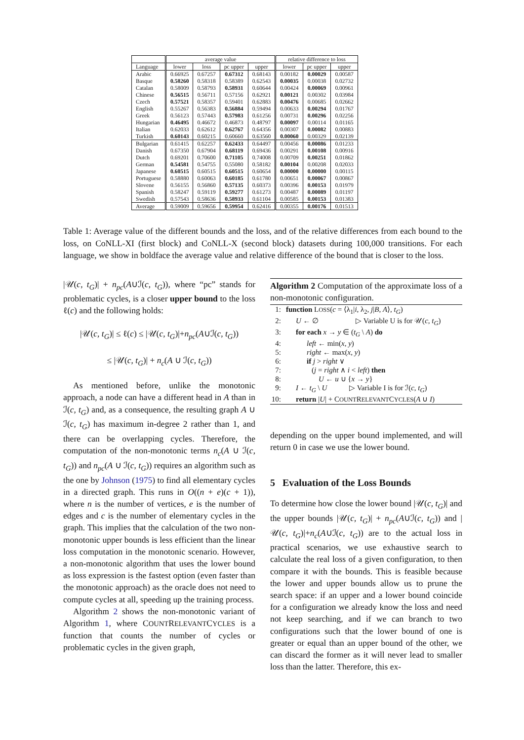| | average value | | | | relative difference to loss | | |
| --- | --- | --- | --- | --- | --- | --- | --- |
| Language | lower | loss | pc upper | upper | lower | pc upper | upper |
| Arabic | 0.66925 | 0.67257 | 0.67312 | 0.68143 | 0.00182 | 0.00029 | 0.00587 |
| Basque | 0.58260 | 0.58318 | 0.58389 | 0.62543 | 0.00035 | 0.00038 | 0.02732 |
| Catalan | 0.58009 | 0.58793 | 0.58931 | 0.60644 | 0.00424 | 0.00069 | 0.00961 |
| Chinese | 0.56515 | 0.56711 | 0.57156 | 0.62921 | 0.00121 | 0.00302 | 0.03984 |
| Czech | 0.57521 | 0.58357 | 0.59401 | 0.62883 | 0.00476 | 0.00685 | 0.02662 |
| English | 0.55267 | 0.56383 | 0.56884 | 0.59494 | 0.00633 | 0.00294 | 0.01767 |
| Greek | 0.56123 | 0.57443 | 0.57983 | 0.61256 | 0.00731 | 0.00296 | 0.02256 |
| Hungarian | 0.46495 | 0.46672 | 0.46873 | 0.48797 | 0.00097 | 0.00114 | 0.01165 |
| Italian | 0.62033 | 0.62612 | 0.62767 | 0.64356 | 0.00307 | 0.00082 | 0.00883 |
| Turkish | 0.60143 | 0.60215 | 0.60660 | 0.63560 | 0.00060 | 0.00329 | 0.02139 |
| Bulgarian | 0.61415 | 0.62257 | 0.62433 | 0.64497 | 0.00456 | 0.00086 | 0.01233 |
| Danish | 0.67350 | 0.67904 | 0.68119 | 0.69436 | 0.00291 | 0.00108 | 0.00916 |
| Dutch | 0.69201 | 0.70600 | 0.71105 | 0.74008 | 0.00709 | 0.00251 | 0.01862 |
| German | 0.54581 | 0.54755 | 0.55080 | 0.58182 | 0.00104 | 0.00208 | 0.02033 |
| Japanese | 0.60515 | 0.60515 | 0.60515 | 0.60654 | 0.00000 | 0.00000 | 0.00115 |
| Portuguese | 0.58880 | 0.60063 | 0.60185 | 0.61780 | 0.00651 | 0.00067 | 0.00867 |
| Slovene | 0.56155 | 0.56860 | 0.57135 | 0.60373 | 0.00396 | 0.00153 | 0.01979 |
| Spanish | 0.58247 | 0.59119 | 0.59277 | 0.61273 | 0.00487 | 0.00089 | 0.01197 |
| Swedish | 0.57543 | 0.58636 | 0.58933 | 0.61104 | 0.00585 | 0.00153 | 0.01383 |
| Average | 0.59009 | 0.59656 | 0.59954 | 0.62416 | 0.00355 | 0.00176 | 0.01513 |
Table 1: Average value of the different bounds and the loss, and of the relative differences from each bound to the loss, on CoNLL-XI (first block) and CoNLL-X (second block) datasets during 100,000 transitions. For each language, we show in boldface the average value and relative difference of the bound that is closer to the loss.
|𝒰(c, t<sub>G</sub>)| + n<sub>pc</sub>(A∪ℐ(c, t<sub>G</sub>)), where “pc” stands for problematic cycles, is a closer upper bound to the loss ℓ(c) and the following holds:
|𝒰(c, t<sub>G</sub>)| ≤ ℓ(c) ≤ |𝒰(c, t<sub>G</sub>)|+n<sub>pc</sub>(A∪ℐ(c, t<sub>G</sub>))
≤ |𝒰(c, t<sub>G</sub>)| + n<sub>c</sub>(A ∪ ℐ(c, t<sub>G</sub>))
As mentioned before, unlike the monotonic approach, a node can have a different head in A than in ℐ(c, t<sub>G</sub>) and, as a consequence, the resulting graph A ∪ ℐ(c, t<sub>G</sub>) has maximum in-degree 2 rather than 1, and there can be overlapping cycles. Therefore, the computation of the non-monotonic terms n<sub>c</sub>(A ∪ ℐ(c, t<sub>G</sub>)) and n<sub>pc</sub>(A ∪ ℐ(c, t<sub>G</sub>)) requires an algorithm such as the one by Johnson (1975) to find all elementary cycles in a directed graph. This runs in O((n + e)(c + 1)), where n is the number of vertices, e is the number of edges and c is the number of elementary cycles in the graph. This implies that the calculation of the two non-monotonic upper bounds is less efficient than the linear loss computation in the monotonic scenario. However, a non-monotonic algorithm that uses the lower bound as loss expression is the fastest option (even faster than the monotonic approach) as the oracle does not need to compute cycles at all, speeding up the training process.
Algorithm 2 shows the non-monotonic variant of Algorithm 1, where COUNTRELEVANTCYCLES is a function that counts the number of cycles or problematic cycles in the given graph,
Algorithm 2 Computation of the approximate loss of a non-monotonic configuration.
1: function LOSS(c = ⟨λ<sub>1</sub>|i, λ<sub>2</sub>, j|B, A⟩, t<sub>G</sub>)
2: U ← ∅ ▷ Variable U is for 𝒰(c, t<sub>G</sub>)
3: for each x → y ∈ (t<sub>G</sub> \ A) do
4: left ← min(x, y)
5: right ← max(x, y)
6: if j > right ∨
7: (j = right ∧ i < left) then
8: U ← u ∪ {x → y}
9: I ← t<sub>G</sub> \ U ▷ Variable I is for ℐ(c, t<sub>G</sub>)
10: return |U| + COUNTRELEVANTCYCLES(A ∪ I)
depending on the upper bound implemented, and will return 0 in case we use the lower bound.
5 Evaluation of the Loss Bounds
To determine how close the lower bound |𝒰(c, t<sub>G</sub>)| and the upper bounds |𝒰(c, t<sub>G</sub>)| + n<sub>pc</sub>(A∪ℐ(c, t<sub>G</sub>)) and |𝒰(c, t<sub>G</sub>)|+n<sub>c</sub>(A∪ℐ(c, t<sub>G</sub>)) are to the actual loss in practical scenarios, we use exhaustive search to calculate the real loss of a given configuration, to then compare it with the bounds. This is feasible because the lower and upper bounds allow us to prune the search space: if an upper and a lower bound coincide for a configuration we already know the loss and need not keep searching, and if we can branch to two configurations such that the lower bound of one is greater or equal than an upper bound of the other, we can discard the former as it will never lead to smaller loss than the latter. Therefore, this ex-